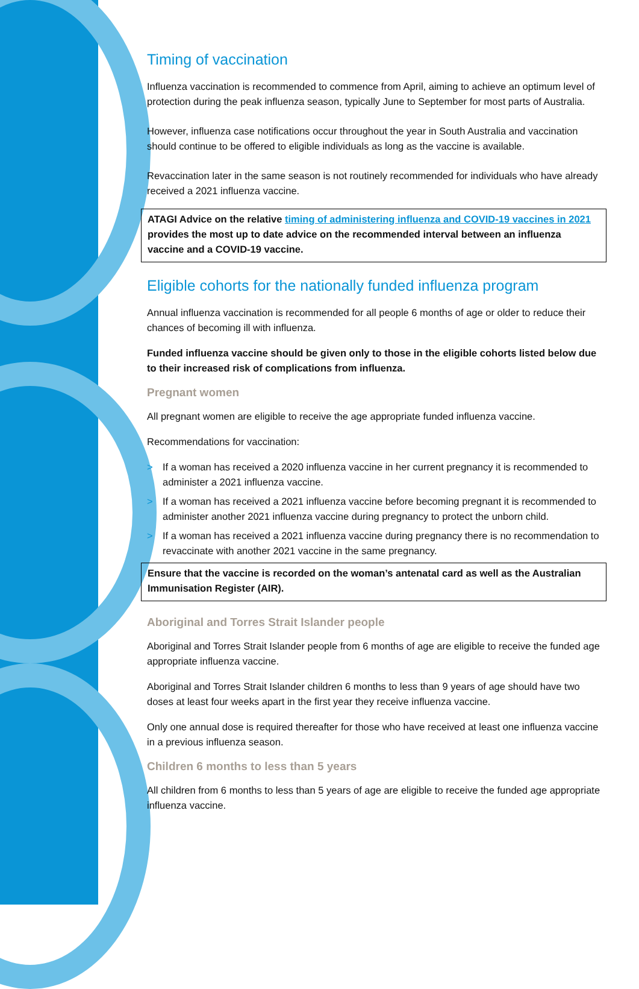Timing of vaccination
Influenza vaccination is recommended to commence from April, aiming to achieve an optimum level of protection during the peak influenza season, typically June to September for most parts of Australia.
However, influenza case notifications occur throughout the year in South Australia and vaccination should continue to be offered to eligible individuals as long as the vaccine is available.
Revaccination later in the same season is not routinely recommended for individuals who have already received a 2021 influenza vaccine.
ATAGI Advice on the relative timing of administering influenza and COVID-19 vaccines in 2021 provides the most up to date advice on the recommended interval between an influenza vaccine and a COVID-19 vaccine.
Eligible cohorts for the nationally funded influenza program
Annual influenza vaccination is recommended for all people 6 months of age or older to reduce their chances of becoming ill with influenza.
Funded influenza vaccine should be given only to those in the eligible cohorts listed below due to their increased risk of complications from influenza.
Pregnant women
All pregnant women are eligible to receive the age appropriate funded influenza vaccine.
Recommendations for vaccination:
> If a woman has received a 2020 influenza vaccine in her current pregnancy it is recommended to administer a 2021 influenza vaccine.
> If a woman has received a 2021 influenza vaccine before becoming pregnant it is recommended to administer another 2021 influenza vaccine during pregnancy to protect the unborn child.
> If a woman has received a 2021 influenza vaccine during pregnancy there is no recommendation to revaccinate with another 2021 vaccine in the same pregnancy.
Ensure that the vaccine is recorded on the woman’s antenatal card as well as the Australian Immunisation Register (AIR).
Aboriginal and Torres Strait Islander people
Aboriginal and Torres Strait Islander people from 6 months of age are eligible to receive the funded age appropriate influenza vaccine.
Aboriginal and Torres Strait Islander children 6 months to less than 9 years of age should have two doses at least four weeks apart in the first year they receive influenza vaccine.
Only one annual dose is required thereafter for those who have received at least one influenza vaccine in a previous influenza season.
Children 6 months to less than 5 years
All children from 6 months to less than 5 years of age are eligible to receive the funded age appropriate influenza vaccine.